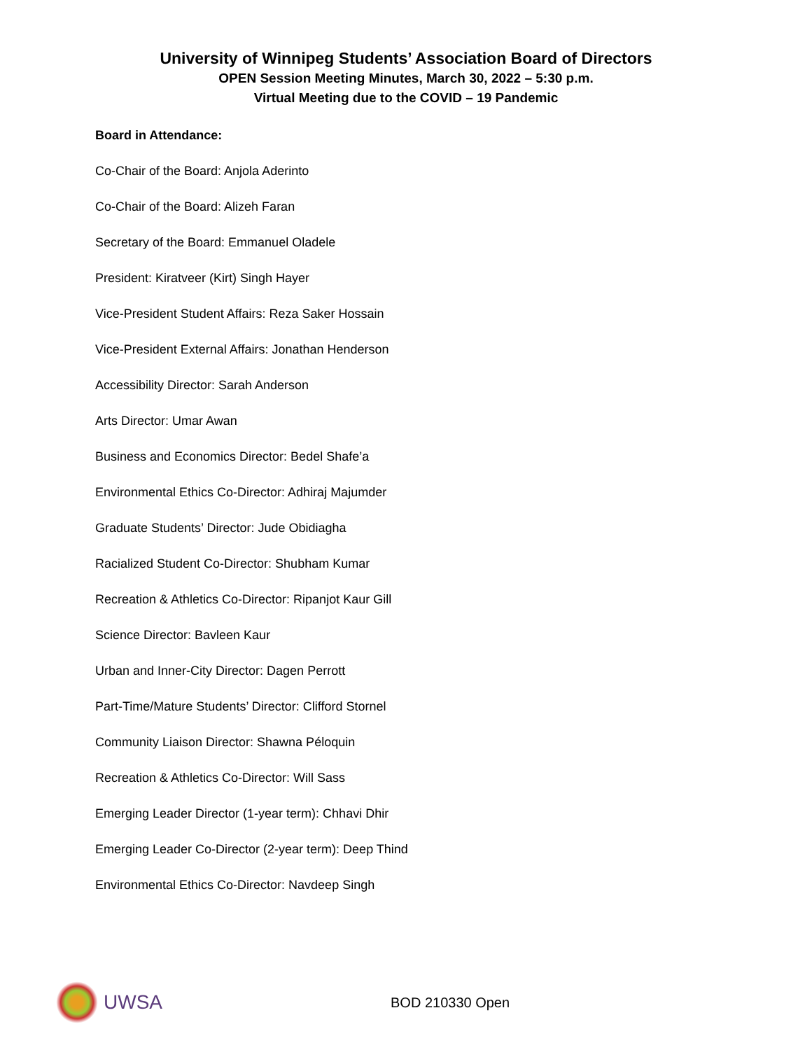University of Winnipeg Students’ Association Board of Directors
OPEN Session Meeting Minutes, March 30, 2022 – 5:30 p.m.
Virtual Meeting due to the COVID – 19 Pandemic
Board in Attendance:
Co-Chair of the Board: Anjola Aderinto
Co-Chair of the Board: Alizeh Faran
Secretary of the Board: Emmanuel Oladele
President: Kiratveer (Kirt) Singh Hayer
Vice-President Student Affairs: Reza Saker Hossain
Vice-President External Affairs: Jonathan Henderson
Accessibility Director: Sarah Anderson
Arts Director: Umar Awan
Business and Economics Director: Bedel Shafe’a
Environmental Ethics Co-Director: Adhiraj Majumder
Graduate Students’ Director: Jude Obidiagha
Racialized Student Co-Director: Shubham Kumar
Recreation & Athletics Co-Director: Ripanjot Kaur Gill
Science Director: Bavleen Kaur
Urban and Inner-City Director: Dagen Perrott
Part-Time/Mature Students’ Director: Clifford Stornel
Community Liaison Director: Shawna Péloquin
Recreation & Athletics Co-Director: Will Sass
Emerging Leader Director (1-year term): Chhavi Dhir
Emerging Leader Co-Director (2-year term): Deep Thind
Environmental Ethics Co-Director: Navdeep Singh
UWSA
BOD 210330 Open